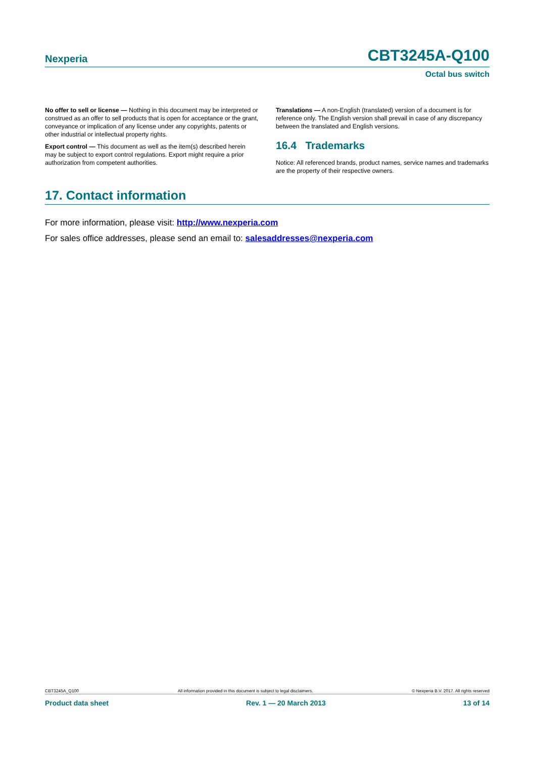Nexperia CBT3245A-Q100
Octal bus switch
No offer to sell or license — Nothing in this document may be interpreted or construed as an offer to sell products that is open for acceptance or the grant, conveyance or implication of any license under any copyrights, patents or other industrial or intellectual property rights.
Export control — This document as well as the item(s) described herein may be subject to export control regulations. Export might require a prior authorization from competent authorities.
Translations — A non-English (translated) version of a document is for reference only. The English version shall prevail in case of any discrepancy between the translated and English versions.
16.4 Trademarks
Notice: All referenced brands, product names, service names and trademarks are the property of their respective owners.
17. Contact information
For more information, please visit: http://www.nexperia.com
For sales office addresses, please send an email to: salesaddresses@nexperia.com
CBT3245A_Q100 All information provided in this document is subject to legal disclaimers. © Nexperia B.V. 2017. All rights reserved
Product data sheet Rev. 1 — 20 March 2013 13 of 14